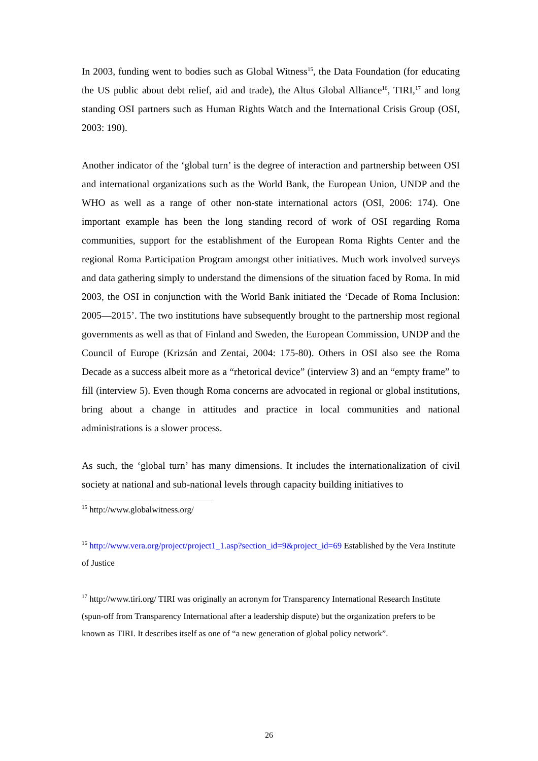In 2003, funding went to bodies such as Global Witness<sup>15</sup>, the Data Foundation (for educating the US public about debt relief, aid and trade), the Altus Global Alliance<sup>16</sup>, TIRI,<sup>17</sup> and long standing OSI partners such as Human Rights Watch and the International Crisis Group (OSI, 2003: 190).
Another indicator of the ‘global turn’ is the degree of interaction and partnership between OSI and international organizations such as the World Bank, the European Union, UNDP and the WHO as well as a range of other non-state international actors (OSI, 2006: 174). One important example has been the long standing record of work of OSI regarding Roma communities, support for the establishment of the European Roma Rights Center and the regional Roma Participation Program amongst other initiatives. Much work involved surveys and data gathering simply to understand the dimensions of the situation faced by Roma. In mid 2003, the OSI in conjunction with the World Bank initiated the ‘Decade of Roma Inclusion: 2005—2015’. The two institutions have subsequently brought to the partnership most regional governments as well as that of Finland and Sweden, the European Commission, UNDP and the Council of Europe (Krizsán and Zentai, 2004: 175-80). Others in OSI also see the Roma Decade as a success albeit more as a “rhetorical device” (interview 3) and an “empty frame” to fill (interview 5). Even though Roma concerns are advocated in regional or global institutions, bring about a change in attitudes and practice in local communities and national administrations is a slower process.
As such, the ‘global turn’ has many dimensions. It includes the internationalization of civil society at national and sub-national levels through capacity building initiatives to
<sup>15</sup> http://www.globalwitness.org/
<sup>16</sup> http://www.vera.org/project/project1_1.asp?section_id=9&project_id=69 Established by the Vera Institute of Justice
<sup>17</sup> http://www.tiri.org/ TIRI was originally an acronym for Transparency International Research Institute (spun-off from Transparency International after a leadership dispute) but the organization prefers to be known as TIRI. It describes itself as one of “a new generation of global policy network”.
26